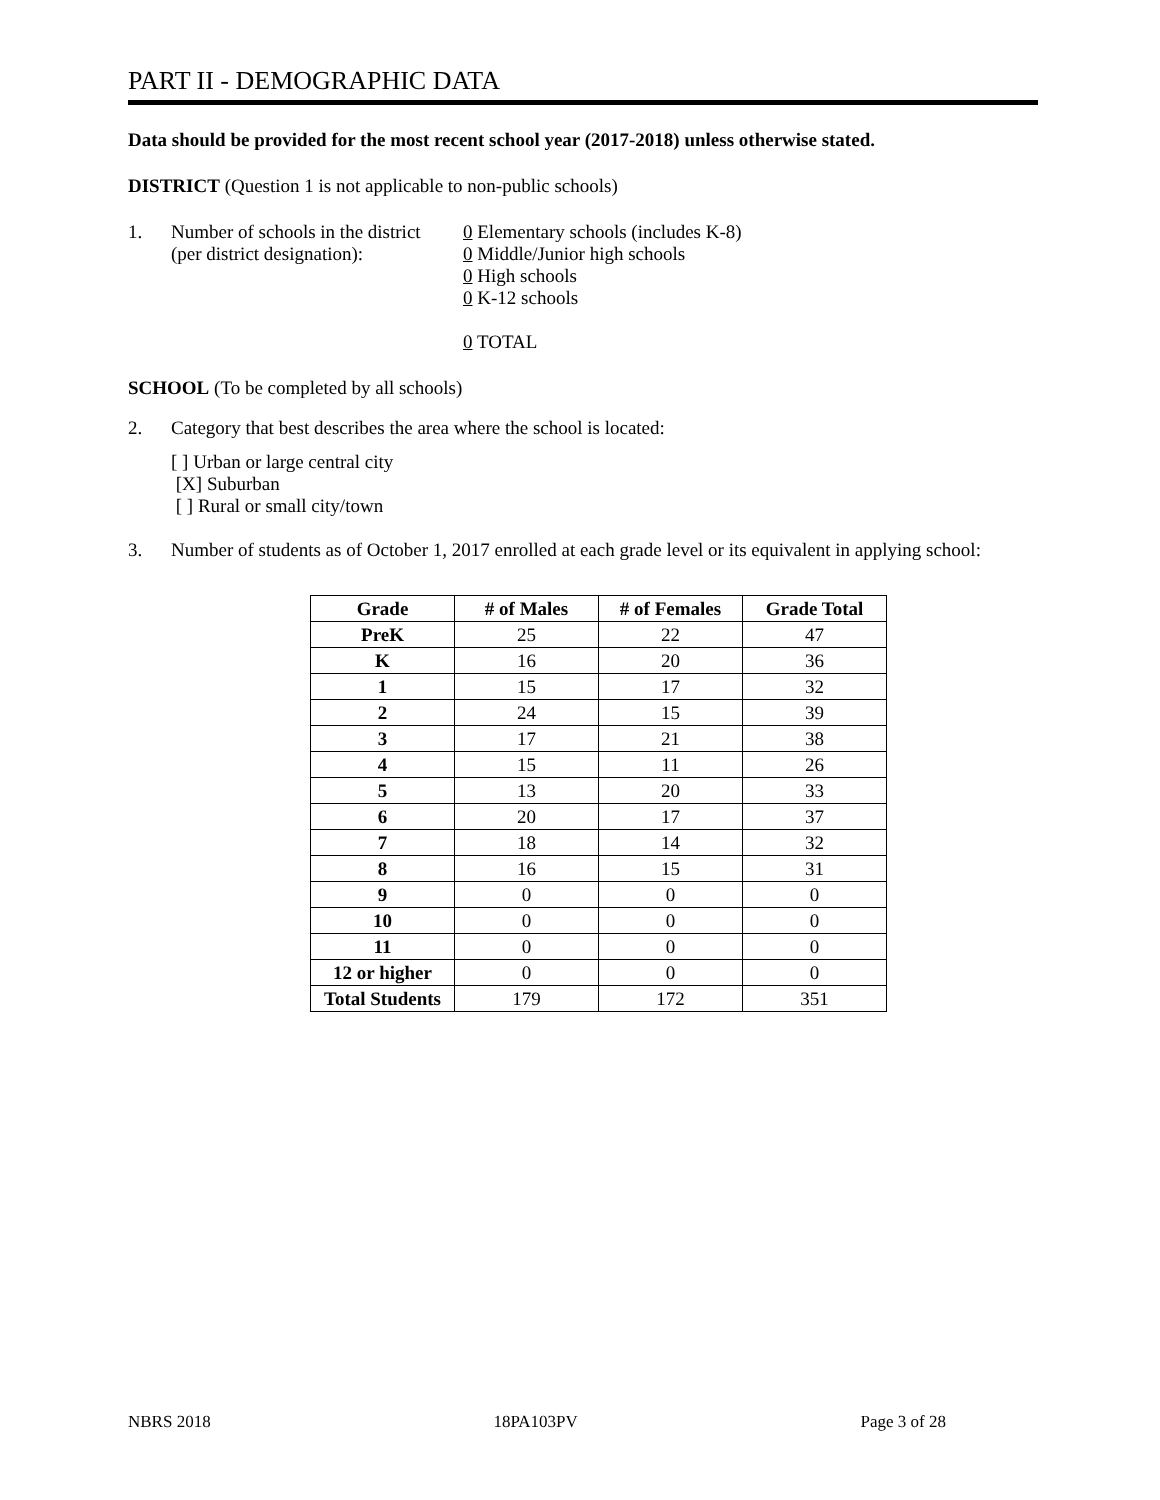PART II - DEMOGRAPHIC DATA
Data should be provided for the most recent school year (2017-2018) unless otherwise stated.
DISTRICT (Question 1 is not applicable to non-public schools)
1. Number of schools in the district
(per district designation):
0 Elementary schools (includes K-8)
0 Middle/Junior high schools
0 High schools
0 K-12 schools
0 TOTAL
SCHOOL (To be completed by all schools)
2. Category that best describes the area where the school is located:
[ ] Urban or large central city
[X] Suburban
[ ] Rural or small city/town
3. Number of students as of October 1, 2017 enrolled at each grade level or its equivalent in applying school:
| Grade | # of Males | # of Females | Grade Total |
| --- | --- | --- | --- |
| PreK | 25 | 22 | 47 |
| K | 16 | 20 | 36 |
| 1 | 15 | 17 | 32 |
| 2 | 24 | 15 | 39 |
| 3 | 17 | 21 | 38 |
| 4 | 15 | 11 | 26 |
| 5 | 13 | 20 | 33 |
| 6 | 20 | 17 | 37 |
| 7 | 18 | 14 | 32 |
| 8 | 16 | 15 | 31 |
| 9 | 0 | 0 | 0 |
| 10 | 0 | 0 | 0 |
| 11 | 0 | 0 | 0 |
| 12 or higher | 0 | 0 | 0 |
| Total Students | 179 | 172 | 351 |
NBRS 2018 18PA103PV Page 3 of 28